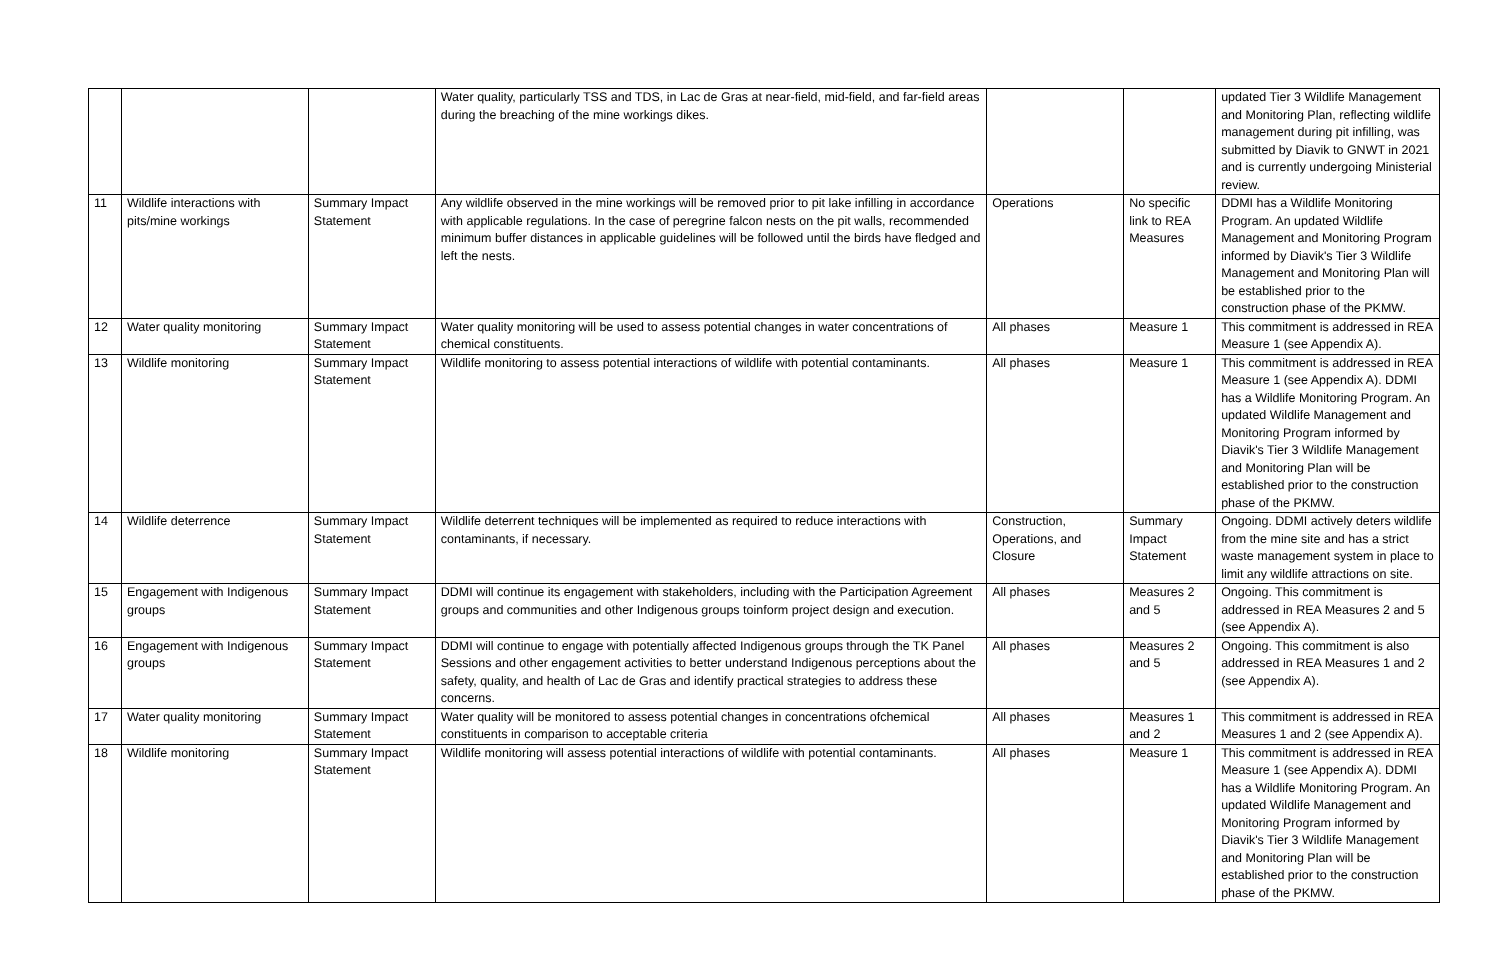| | | | Water quality, particularly TSS and TDS, in Lac de Gras at near-field, mid-field, and far-field areas during the breaching of the mine workings dikes. | | | updated Tier 3 Wildlife Management and Monitoring Plan, reflecting wildlife management during pit infilling, was submitted by Diavik to GNWT in 2021 and is currently undergoing Ministerial review. |
| 11 | Wildlife interactions with pits/mine workings | Summary Impact Statement | Any wildlife observed in the mine workings will be removed prior to pit lake infilling in accordance with applicable regulations. In the case of peregrine falcon nests on the pit walls, recommended minimum buffer distances in applicable guidelines will be followed until the birds have fledged and left the nests. | Operations | No specific link to REA Measures | DDMI has a Wildlife Monitoring Program. An updated Wildlife Management and Monitoring Program informed by Diavik's Tier 3 Wildlife Management and Monitoring Plan will be established prior to the construction phase of the PKMW. |
| 12 | Water quality monitoring | Summary Impact Statement | Water quality monitoring will be used to assess potential changes in water concentrations of chemical constituents. | All phases | Measure 1 | This commitment is addressed in REA Measure 1 (see Appendix A). |
| 13 | Wildlife monitoring | Summary Impact Statement | Wildlife monitoring to assess potential interactions of wildlife with potential contaminants. | All phases | Measure 1 | This commitment is addressed in REA Measure 1 (see Appendix A). DDMI has a Wildlife Monitoring Program. An updated Wildlife Management and Monitoring Program informed by Diavik's Tier 3 Wildlife Management and Monitoring Plan will be established prior to the construction phase of the PKMW. |
| 14 | Wildlife deterrence | Summary Impact Statement | Wildlife deterrent techniques will be implemented as required to reduce interactions with contaminants, if necessary. | Construction, Operations, and Closure | Summary Impact Statement | Ongoing. DDMI actively deters wildlife from the mine site and has a strict waste management system in place to limit any wildlife attractions on site. |
| 15 | Engagement with Indigenous groups | Summary Impact Statement | DDMI will continue its engagement with stakeholders, including with the Participation Agreement groups and communities and other Indigenous groups toinform project design and execution. | All phases | Measures 2 and 5 | Ongoing. This commitment is addressed in REA Measures 2 and 5 (see Appendix A). |
| 16 | Engagement with Indigenous groups | Summary Impact Statement | DDMI will continue to engage with potentially affected Indigenous groups through the TK Panel Sessions and other engagement activities to better understand Indigenous perceptions about the safety, quality, and health of Lac de Gras and identify practical strategies to address these concerns. | All phases | Measures 2 and 5 | Ongoing. This commitment is also addressed in REA Measures 1 and 2 (see Appendix A). |
| 17 | Water quality monitoring | Summary Impact Statement | Water quality will be monitored to assess potential changes in concentrations ofchemical constituents in comparison to acceptable criteria | All phases | Measures 1 and 2 | This commitment is addressed in REA Measures 1 and 2 (see Appendix A). |
| 18 | Wildlife monitoring | Summary Impact Statement | Wildlife monitoring will assess potential interactions of wildlife with potential contaminants. | All phases | Measure 1 | This commitment is addressed in REA Measure 1 (see Appendix A). DDMI has a Wildlife Monitoring Program. An updated Wildlife Management and Monitoring Program informed by Diavik's Tier 3 Wildlife Management and Monitoring Plan will be established prior to the construction phase of the PKMW. |